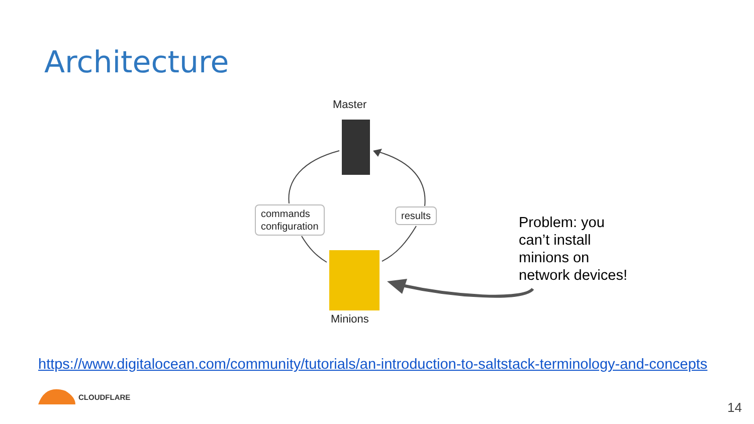Architecture
Master
commands
configuration
results
Minions
Problem: you
can’t install
minions on
network devices!
https://www.digitalocean.com/community/tutorials/an-introduction-to-saltstack-terminology-and-concepts
CLOUDFLARE
14